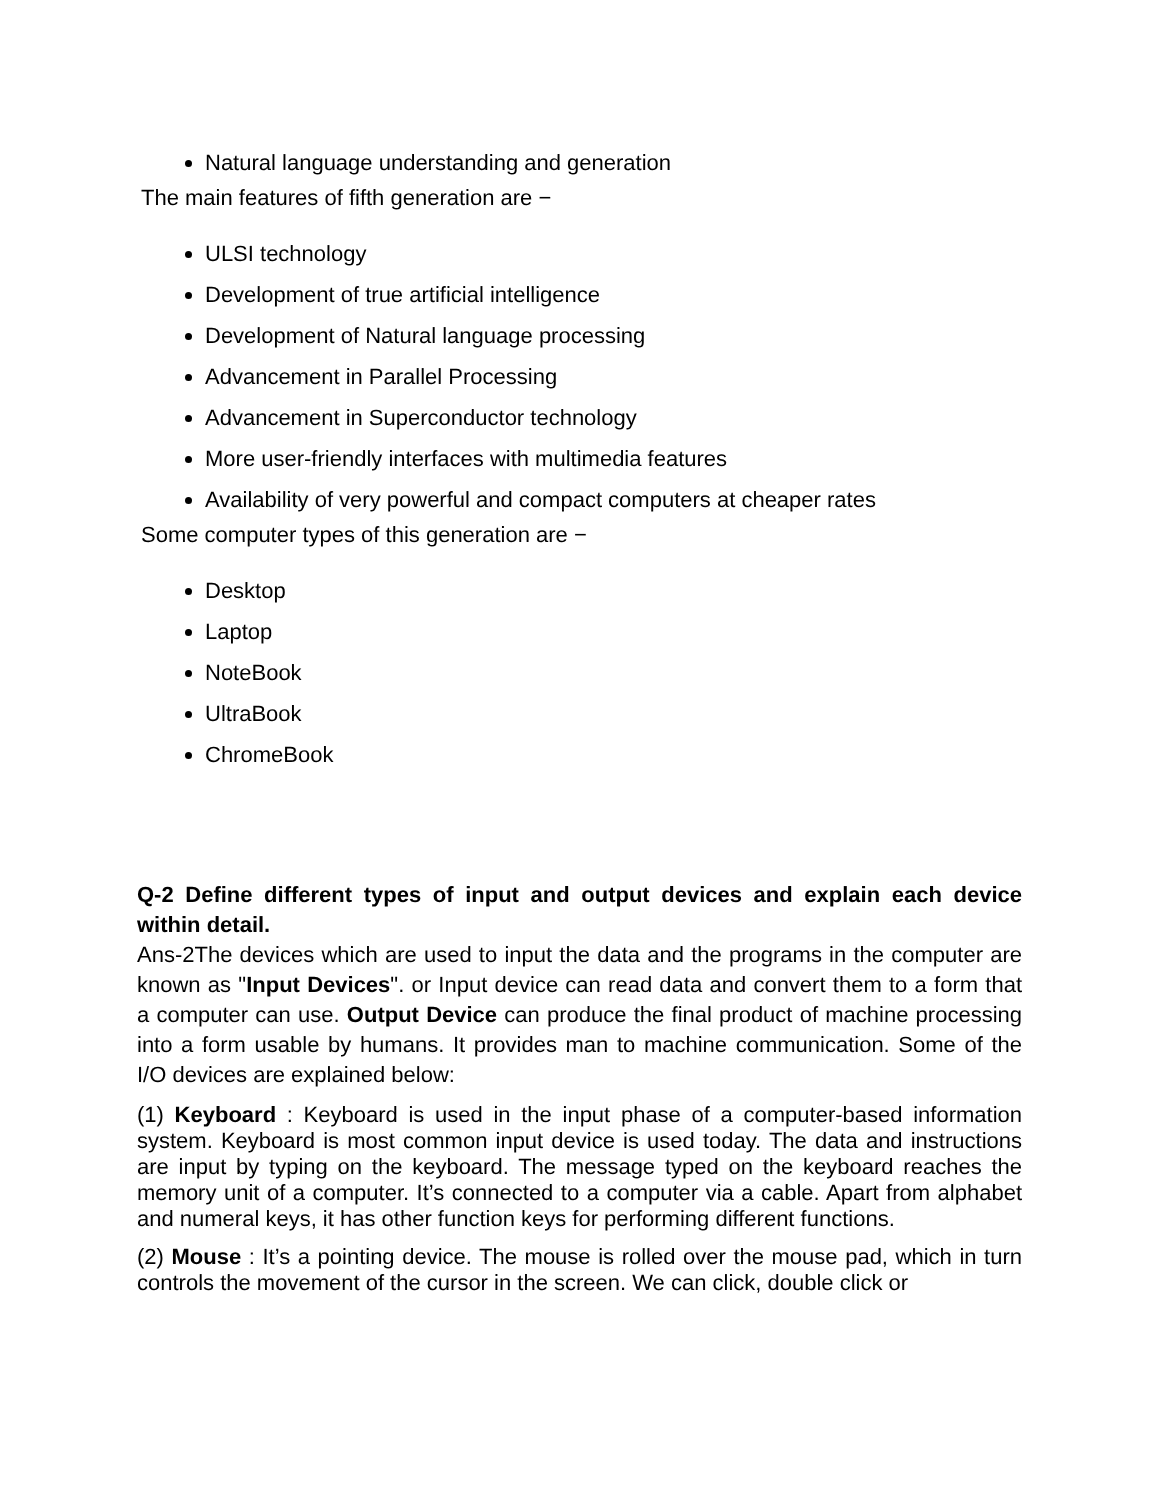Natural language understanding and generation
The main features of fifth generation are −
ULSI technology
Development of true artificial intelligence
Development of Natural language processing
Advancement in Parallel Processing
Advancement in Superconductor technology
More user-friendly interfaces with multimedia features
Availability of very powerful and compact computers at cheaper rates
Some computer types of this generation are −
Desktop
Laptop
NoteBook
UltraBook
ChromeBook
Q-2 Define different types of input and output devices and explain each device within detail.
Ans-2The devices which are used to input the data and the programs in the computer are known as "Input Devices". or Input device can read data and convert them to a form that a computer can use. Output Device can produce the final product of machine processing into a form usable by humans. It provides man to machine communication. Some of the I/O devices are explained below:
(1) Keyboard : Keyboard is used in the input phase of a computer-based information system. Keyboard is most common input device is used today. The data and instructions are input by typing on the keyboard. The message typed on the keyboard reaches the memory unit of a computer. It’s connected to a computer via a cable. Apart from alphabet and numeral keys, it has other function keys for performing different functions.
(2) Mouse : It’s a pointing device. The mouse is rolled over the mouse pad, which in turn controls the movement of the cursor in the screen. We can click, double click or